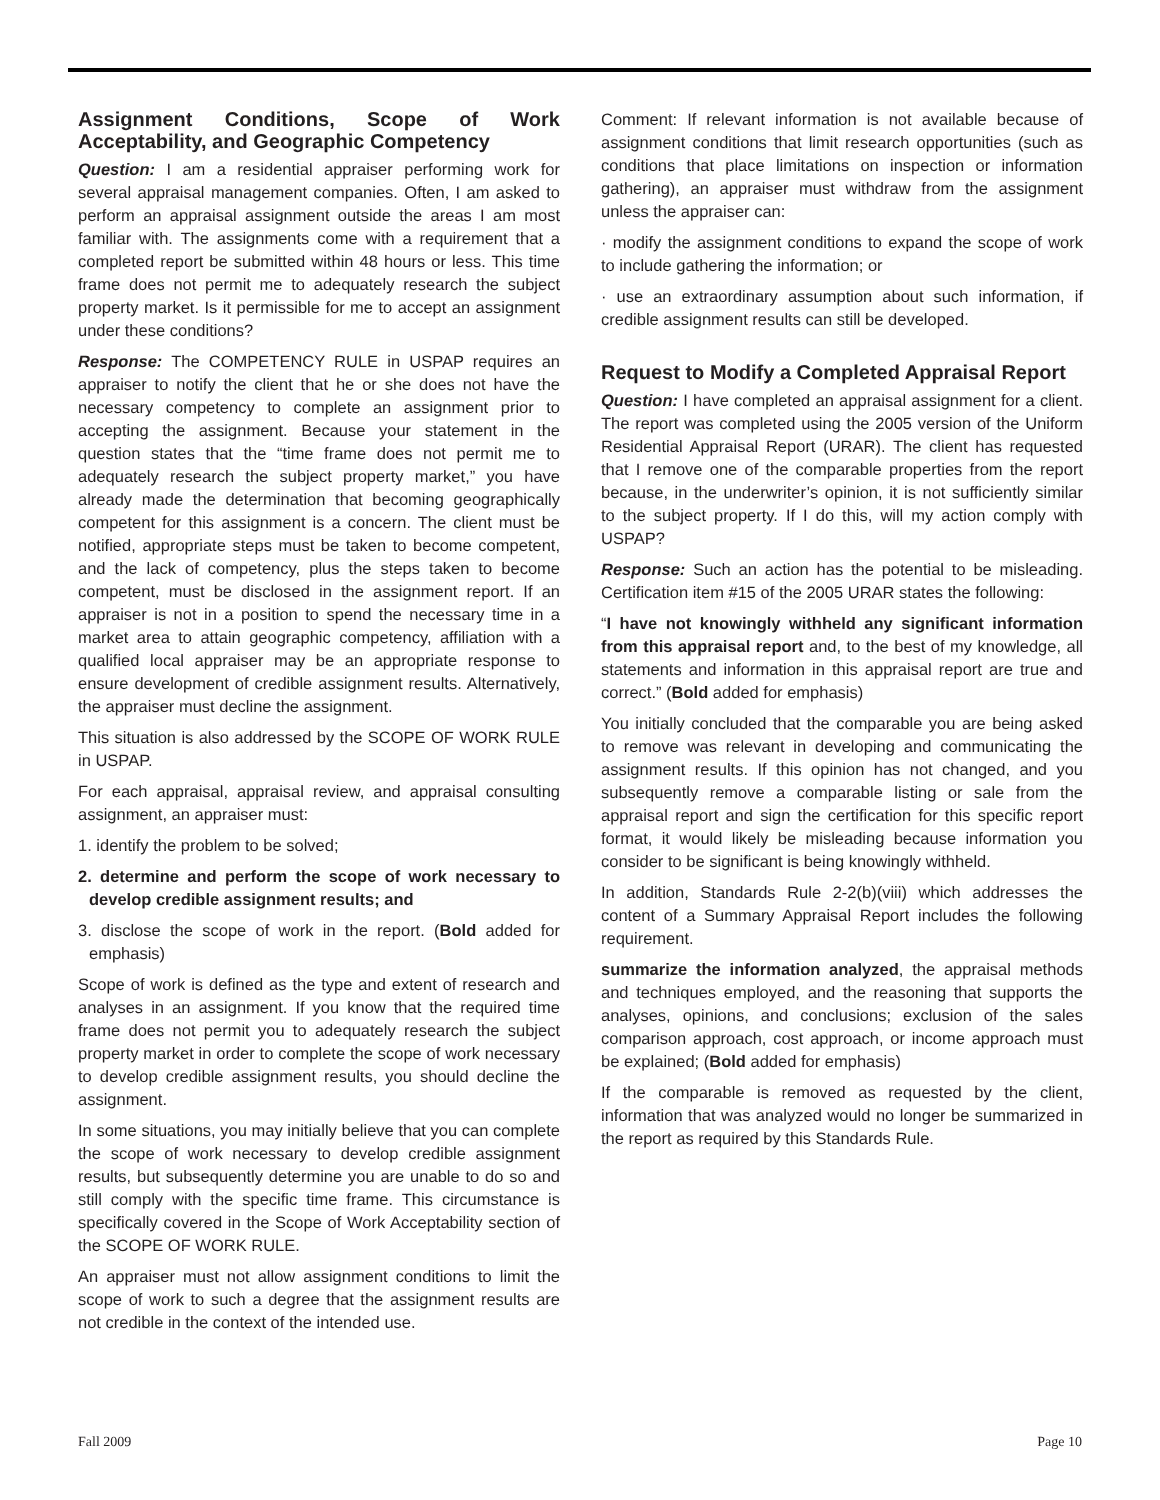Assignment Conditions, Scope of Work Acceptability, and Geographic Competency
Question: I am a residential appraiser performing work for several appraisal management companies. Often, I am asked to perform an appraisal assignment outside the areas I am most familiar with. The assignments come with a requirement that a completed report be submitted within 48 hours or less. This time frame does not permit me to adequately research the subject property market. Is it permissible for me to accept an assignment under these conditions?
Response: The COMPETENCY RULE in USPAP requires an appraiser to notify the client that he or she does not have the necessary competency to complete an assignment prior to accepting the assignment. Because your statement in the question states that the “time frame does not permit me to adequately research the subject property market,” you have already made the determination that becoming geographically competent for this assignment is a concern. The client must be notified, appropriate steps must be taken to become competent, and the lack of competency, plus the steps taken to become competent, must be disclosed in the assignment report. If an appraiser is not in a position to spend the necessary time in a market area to attain geographic competency, affiliation with a qualified local appraiser may be an appropriate response to ensure development of credible assignment results. Alternatively, the appraiser must decline the assignment.
This situation is also addressed by the SCOPE OF WORK RULE in USPAP.
For each appraisal, appraisal review, and appraisal consulting assignment, an appraiser must:
1. identify the problem to be solved;
2. determine and perform the scope of work necessary to develop credible assignment results; and
3. disclose the scope of work in the report. (Bold added for emphasis)
Scope of work is defined as the type and extent of research and analyses in an assignment. If you know that the required time frame does not permit you to adequately research the subject property market in order to complete the scope of work necessary to develop credible assignment results, you should decline the assignment.
In some situations, you may initially believe that you can complete the scope of work necessary to develop credible assignment results, but subsequently determine you are unable to do so and still comply with the specific time frame. This circumstance is specifically covered in the Scope of Work Acceptability section of the SCOPE OF WORK RULE.
An appraiser must not allow assignment conditions to limit the scope of work to such a degree that the assignment results are not credible in the context of the intended use.
Comment: If relevant information is not available because of assignment conditions that limit research opportunities (such as conditions that place limitations on inspection or information gathering), an appraiser must withdraw from the assignment unless the appraiser can:
· modify the assignment conditions to expand the scope of work to include gathering the information; or
· use an extraordinary assumption about such information, if credible assignment results can still be developed.
Request to Modify a Completed Appraisal Report
Question: I have completed an appraisal assignment for a client. The report was completed using the 2005 version of the Uniform Residential Appraisal Report (URAR). The client has requested that I remove one of the comparable properties from the report because, in the underwriter’s opinion, it is not sufficiently similar to the subject property. If I do this, will my action comply with USPAP?
Response: Such an action has the potential to be misleading. Certification item #15 of the 2005 URAR states the following:
“I have not knowingly withheld any significant information from this appraisal report and, to the best of my knowledge, all statements and information in this appraisal report are true and correct.” (Bold added for emphasis)
You initially concluded that the comparable you are being asked to remove was relevant in developing and communicating the assignment results. If this opinion has not changed, and you subsequently remove a comparable listing or sale from the appraisal report and sign the certification for this specific report format, it would likely be misleading because information you consider to be significant is being knowingly withheld.
In addition, Standards Rule 2-2(b)(viii) which addresses the content of a Summary Appraisal Report includes the following requirement.
summarize the information analyzed, the appraisal methods and techniques employed, and the reasoning that supports the analyses, opinions, and conclusions; exclusion of the sales comparison approach, cost approach, or income approach must be explained; (Bold added for emphasis)
If the comparable is removed as requested by the client, information that was analyzed would no longer be summarized in the report as required by this Standards Rule.
Fall 2009 Page 10